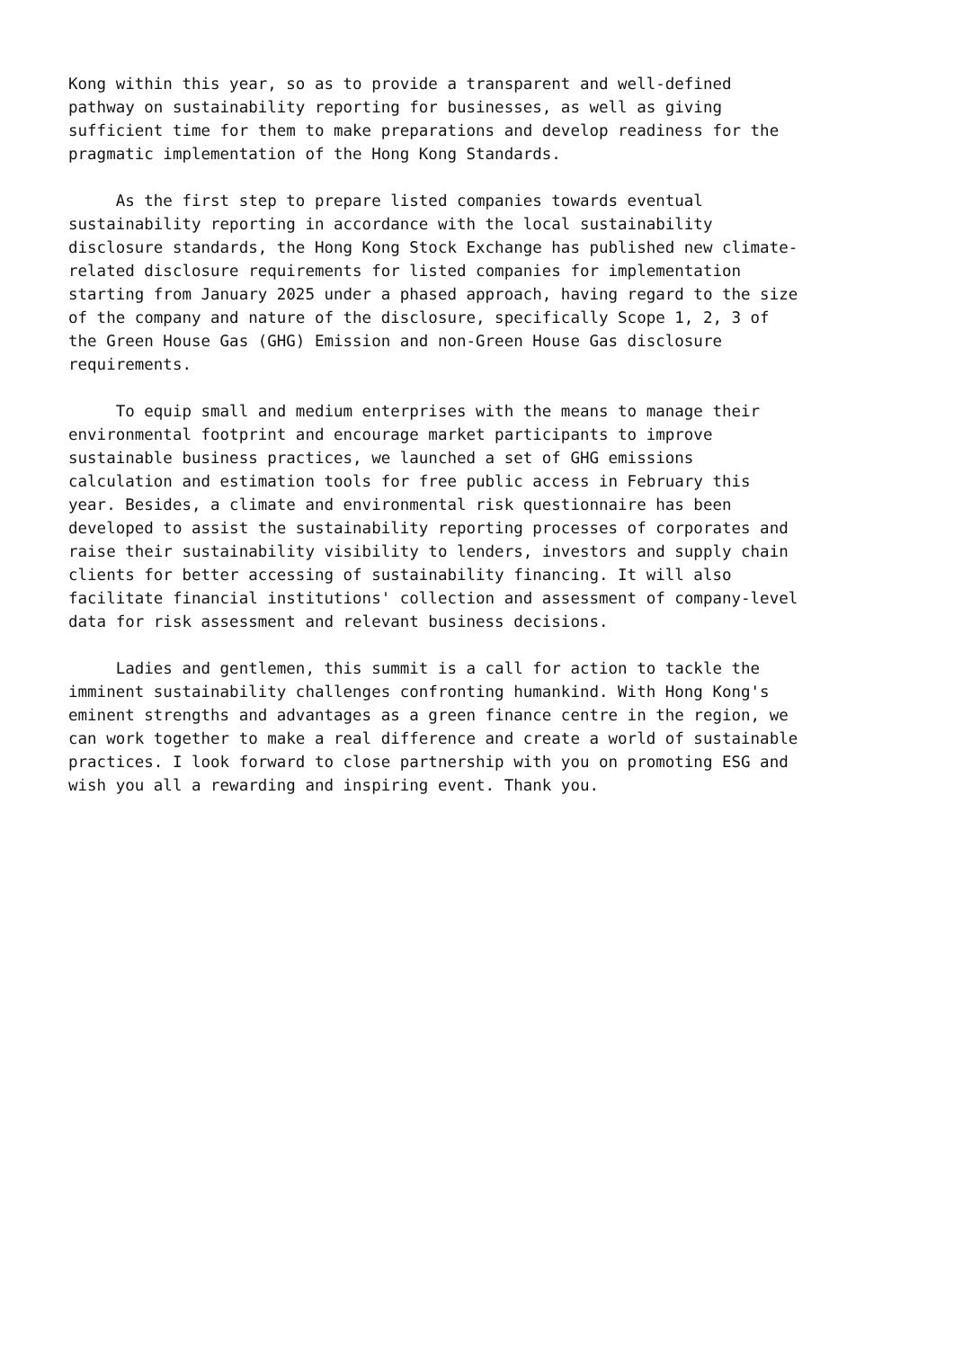Kong within this year, so as to provide a transparent and well-defined pathway on sustainability reporting for businesses, as well as giving sufficient time for them to make preparations and develop readiness for the pragmatic implementation of the Hong Kong Standards.
As the first step to prepare listed companies towards eventual sustainability reporting in accordance with the local sustainability disclosure standards, the Hong Kong Stock Exchange has published new climate- related disclosure requirements for listed companies for implementation starting from January 2025 under a phased approach, having regard to the size of the company and nature of the disclosure, specifically Scope 1, 2, 3 of the Green House Gas (GHG) Emission and non-Green House Gas disclosure requirements.
To equip small and medium enterprises with the means to manage their environmental footprint and encourage market participants to improve sustainable business practices, we launched a set of GHG emissions calculation and estimation tools for free public access in February this year. Besides, a climate and environmental risk questionnaire has been developed to assist the sustainability reporting processes of corporates and raise their sustainability visibility to lenders, investors and supply chain clients for better accessing of sustainability financing. It will also facilitate financial institutions' collection and assessment of company-level data for risk assessment and relevant business decisions.
Ladies and gentlemen, this summit is a call for action to tackle the imminent sustainability challenges confronting humankind. With Hong Kong's eminent strengths and advantages as a green finance centre in the region, we can work together to make a real difference and create a world of sustainable practices. I look forward to close partnership with you on promoting ESG and wish you all a rewarding and inspiring event. Thank you.